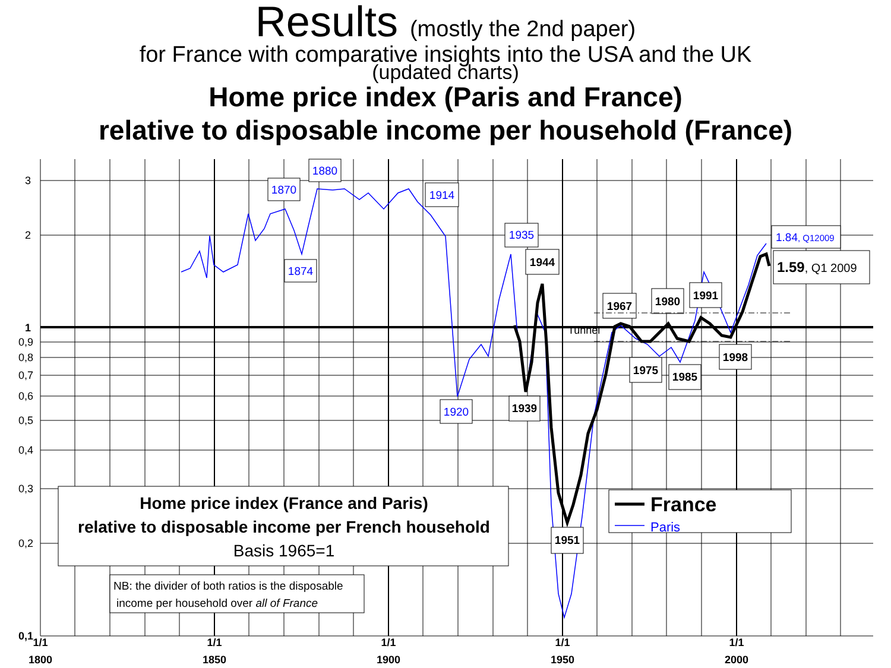Results (mostly the 2nd paper)
for France with comparative insights into the USA and the UK
(updated charts)
Home price index (Paris and France)
relative to disposable income per household (France)
3
2
1
0,9
0,8
0,7
0,6
0,5
0,4
0,3
0,2
0,1
1/1
1800
1/1
1850
1/1
1900
1/1
1950
1/1
2000
1870
1880
1874
1914
1935
1920
1944
1939
1951
1967
1980
1991
1975
1985
1998
1.84, Q12009
1.59, Q1 2009
Tunnel
Home price index (France and Paris)
relative to disposable income per French household
Basis 1965=1
France
Paris
NB: the divider of both ratios is the disposable
income per household over all of France